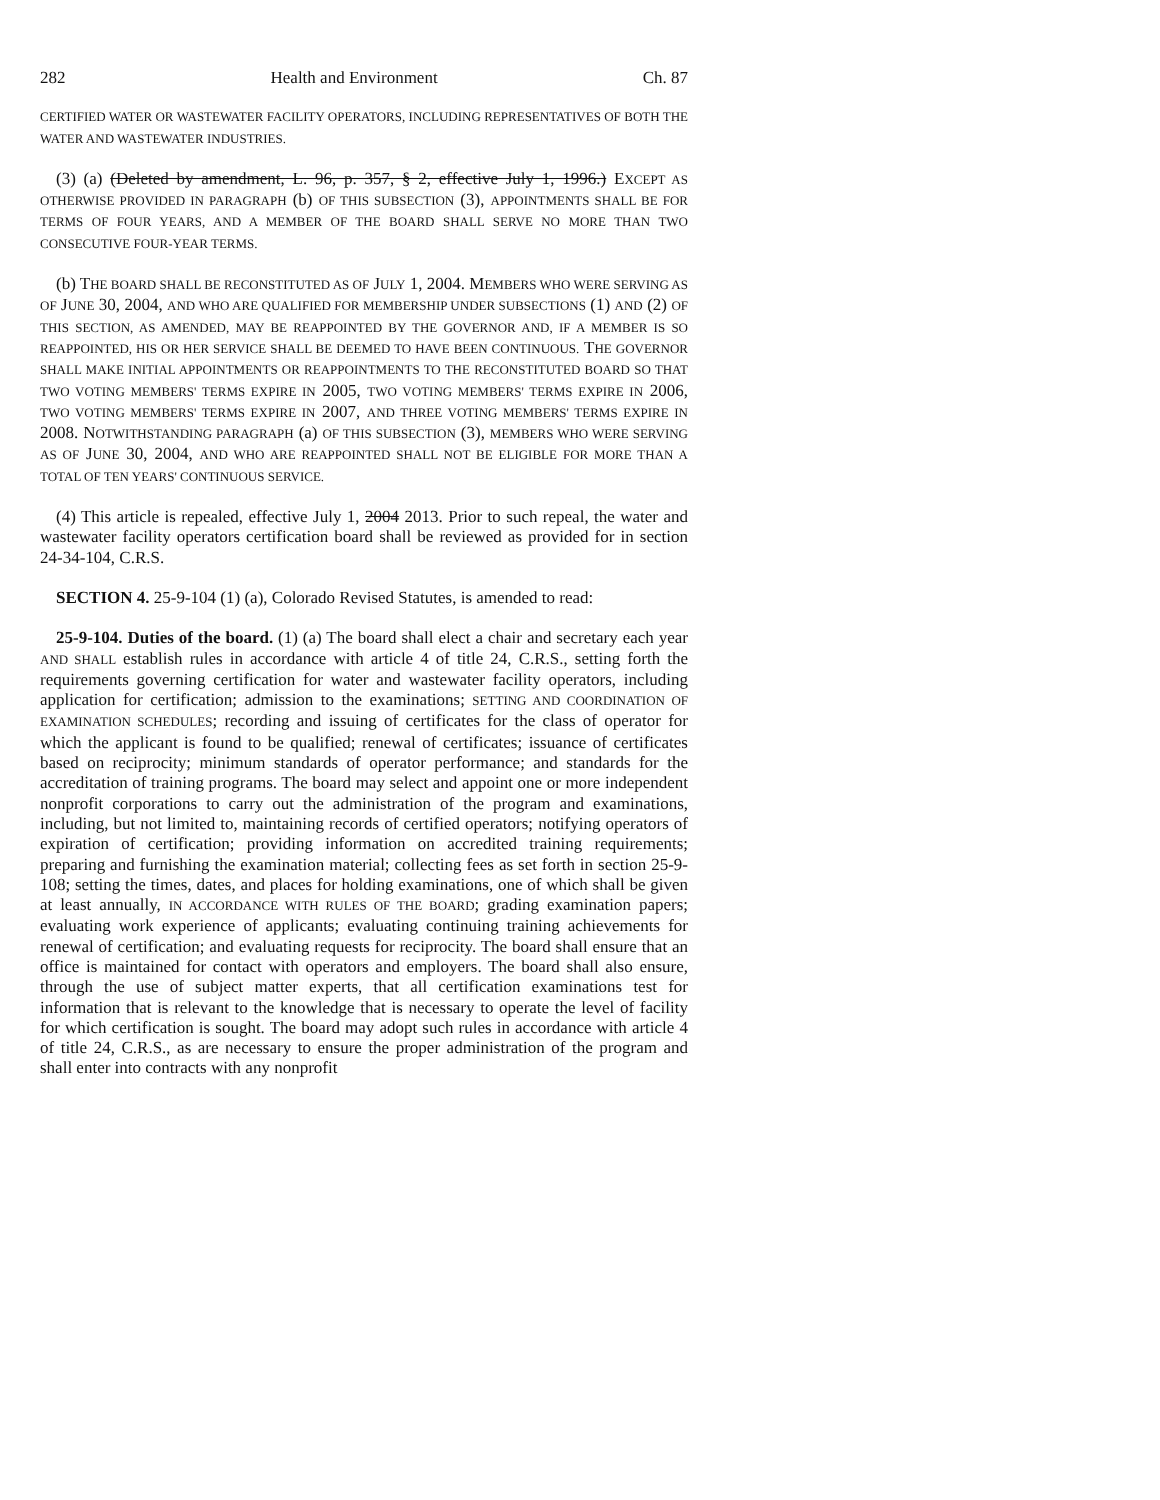282 Health and Environment Ch. 87
CERTIFIED WATER OR WASTEWATER FACILITY OPERATORS, INCLUDING REPRESENTATIVES OF BOTH THE WATER AND WASTEWATER INDUSTRIES.
(3) (a) (Deleted by amendment, L. 96, p. 357, § 2, effective July 1, 1996.) EXCEPT AS OTHERWISE PROVIDED IN PARAGRAPH (b) OF THIS SUBSECTION (3), APPOINTMENTS SHALL BE FOR TERMS OF FOUR YEARS, AND A MEMBER OF THE BOARD SHALL SERVE NO MORE THAN TWO CONSECUTIVE FOUR-YEAR TERMS.
(b) THE BOARD SHALL BE RECONSTITUTED AS OF JULY 1, 2004. MEMBERS WHO WERE SERVING AS OF JUNE 30, 2004, AND WHO ARE QUALIFIED FOR MEMBERSHIP UNDER SUBSECTIONS (1) AND (2) OF THIS SECTION, AS AMENDED, MAY BE REAPPOINTED BY THE GOVERNOR AND, IF A MEMBER IS SO REAPPOINTED, HIS OR HER SERVICE SHALL BE DEEMED TO HAVE BEEN CONTINUOUS. THE GOVERNOR SHALL MAKE INITIAL APPOINTMENTS OR REAPPOINTMENTS TO THE RECONSTITUTED BOARD SO THAT TWO VOTING MEMBERS' TERMS EXPIRE IN 2005, TWO VOTING MEMBERS' TERMS EXPIRE IN 2006, TWO VOTING MEMBERS' TERMS EXPIRE IN 2007, AND THREE VOTING MEMBERS' TERMS EXPIRE IN 2008. NOTWITHSTANDING PARAGRAPH (a) OF THIS SUBSECTION (3), MEMBERS WHO WERE SERVING AS OF JUNE 30, 2004, AND WHO ARE REAPPOINTED SHALL NOT BE ELIGIBLE FOR MORE THAN A TOTAL OF TEN YEARS' CONTINUOUS SERVICE.
(4) This article is repealed, effective July 1, 2004 2013. Prior to such repeal, the water and wastewater facility operators certification board shall be reviewed as provided for in section 24-34-104, C.R.S.
SECTION 4. 25-9-104 (1) (a), Colorado Revised Statutes, is amended to read:
25-9-104. Duties of the board. (1) (a) The board shall elect a chair and secretary each year AND SHALL establish rules in accordance with article 4 of title 24, C.R.S., setting forth the requirements governing certification for water and wastewater facility operators, including application for certification; admission to the examinations; SETTING AND COORDINATION OF EXAMINATION SCHEDULES; recording and issuing of certificates for the class of operator for which the applicant is found to be qualified; renewal of certificates; issuance of certificates based on reciprocity; minimum standards of operator performance; and standards for the accreditation of training programs. The board may select and appoint one or more independent nonprofit corporations to carry out the administration of the program and examinations, including, but not limited to, maintaining records of certified operators; notifying operators of expiration of certification; providing information on accredited training requirements; preparing and furnishing the examination material; collecting fees as set forth in section 25-9-108; setting the times, dates, and places for holding examinations, one of which shall be given at least annually, IN ACCORDANCE WITH RULES OF THE BOARD; grading examination papers; evaluating work experience of applicants; evaluating continuing training achievements for renewal of certification; and evaluating requests for reciprocity. The board shall ensure that an office is maintained for contact with operators and employers. The board shall also ensure, through the use of subject matter experts, that all certification examinations test for information that is relevant to the knowledge that is necessary to operate the level of facility for which certification is sought. The board may adopt such rules in accordance with article 4 of title 24, C.R.S., as are necessary to ensure the proper administration of the program and shall enter into contracts with any nonprofit